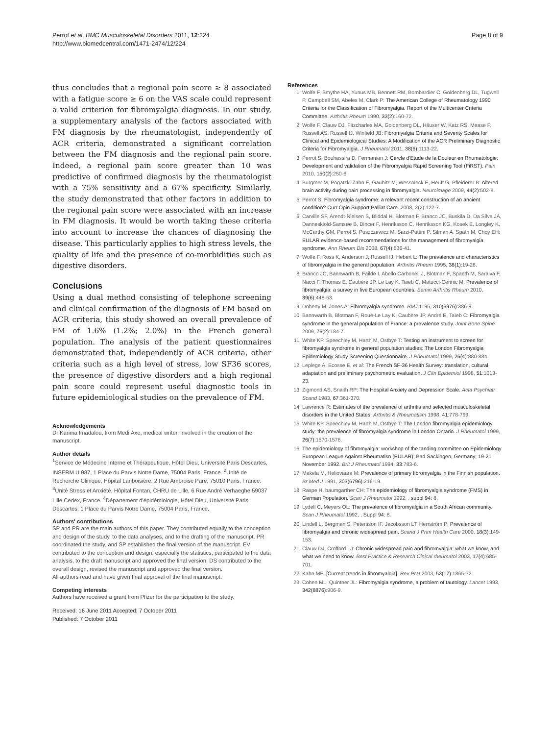Perrot et al. BMC Musculoskeletal Disorders 2011, 12:224
http://www.biomedcentral.com/1471-2474/12/224
Page 8 of 9
thus concludes that a regional pain score ≥ 8 associated with a fatigue score ≥ 6 on the VAS scale could represent a valid criterion for fibromyalgia diagnosis. In our study, a supplementary analysis of the factors associated with FM diagnosis by the rheumatologist, independently of ACR criteria, demonstrated a significant correlation between the FM diagnosis and the regional pain score. Indeed, a regional pain score greater than 10 was predictive of confirmed diagnosis by the rheumatologist with a 75% sensitivity and a 67% specificity. Similarly, the study demonstrated that other factors in addition to the regional pain score were associated with an increase in FM diagnosis. It would be worth taking these criteria into account to increase the chances of diagnosing the disease. This particularly applies to high stress levels, the quality of life and the presence of co-morbidities such as digestive disorders.
Conclusions
Using a dual method consisting of telephone screening and clinical confirmation of the diagnosis of FM based on ACR criteria, this study showed an overall prevalence of FM of 1.6% (1.2%; 2.0%) in the French general population. The analysis of the patient questionnaires demonstrated that, independently of ACR criteria, other criteria such as a high level of stress, low SF36 scores, the presence of digestive disorders and a high regional pain score could represent useful diagnostic tools in future epidemiological studies on the prevalence of FM.
Acknowledgements
Dr Karima Imadalou, from Medi.Axe, medical writer, involved in the creation of the manuscript.
Author details
<sup>1</sup> Service de Médecine Interne et Thérapeutique, Hôtel Dieu, Université Paris Descartes, INSERM U 987, 1 Place du Parvis Notre Dame, 75004 Paris, France. <sup>2</sup>Unité de Recherche Clinique, Hôpital Lariboisière, 2 Rue Ambroise Paré, 75010 Paris, France. <sup>3</sup>Unité Stress et Anxiété, Hôpital Fontan, CHRU de Lille, 6 Rue André Verhaeghe 59037 Lille Cedex, France. <sup>4</sup>Département d'épidémiologie, Hôtel Dieu, Université Paris Descartes, 1 Place du Parvis Notre Dame, 75004 Paris, France.
Authors' contributions
SP and PR are the main authors of this paper. They contributed equally to the conception and design of the study, to the data analyses, and to the drafting of the manuscript. PR coordinated the study, and SP established the final version of the manuscript. EV contributed to the conception and design, especially the statistics, participated to the data analysis, to the draft manuscript and approved the final version. DS contributed to the overall design, revised the manuscript and approved the final version.
All authors read and have given final approval of the final manuscript.
Competing interests
Authors have received a grant from Pfizer for the participation to the study.
Received: 16 June 2011 Accepted: 7 October 2011
Published: 7 October 2011
References
1. Wolfe F, Smythe HA, Yunus MB, Bennett RM, Bombardier C, Goldenberg DL, Tugwell P, Campbell SM, Abeles M, Clark P: The American College of Rheumatology 1990 Criteria for the Classification of Fibromyalgia. Report of the Multicenter Criteria Committee. Arthritis Rheum 1990, 33(2):160-72.
2. Wolfe F, Clauw DJ, Fitzcharles MA, Goldenberg DL, Häuser W, Katz RS, Mease P, Russell AS, Russell IJ, Winfield JB: Fibromyalgia Criteria and Severity Scales for Clinical and Epidemiological Studies: A Modification of the ACR Preliminary Diagnostic Criteria for Fibromyalgia. J Rheumatol 2011, 38(6):1113-22.
3. Perrot S, Bouhassira D, Fermanian J: Cercle d'Etude de la Douleur en Rhumatologie: Development and validation of the Fibromyalgia Rapid Screening Tool (FiRST). Pain 2010, 150(2):250-6.
4. Burgmer M, Pogatzki-Zahn E, Gaubitz M, Wessoleck E, Heuft G, Pfleiderer B: Altered brain activity during pain processing in fibromyalgia. Neuroimage 2009, 44(2):502-8.
5. Perrot S: Fibromyalgia syndrome: a relevant recent construction of an ancient condition? Curr Opin Support Palliat Care. 2008, 2(2):122-7.
6. Carville SF, Arendt-Nielsen S, Bliddal H, Blotman F, Branco JC, Buskila D, Da Silva JA, Danneskiold-Samsøe B, Dincer F, Henriksson C, Henriksson KG, Kosek E, Longley K, McCarthy GM, Perrot S, Puszczewicz M, Sarzi-Puttini P, Silman A, Späth M, Choy EH: EULAR evidence-based recommendations for the management of fibromyalgia syndrome. Ann Rheum Dis 2008, 67(4):536-41.
7. Wolfe F, Ross K, Anderson J, Russell IJ, Hebert L: The prevalence and characteristics of fibromyalgia in the general population. Arthritis Rheum 1995, 38(1):19-28.
8. Branco JC, Bannwarth B, Failde I, Abello Carbonell J, Blotman F, Spaeth M, Saraiva F, Nacci F, Thomas E, Caubère JP, Le Lay K, Taieb C, Matucci-Cerinic M: Prevalence of fibromyalgia: a survey in five European countries. Semin Arthritis Rheum 2010, 39(6):448-53.
9. Doherty M, Jones A: Fibromyalgia syndrome. BMJ 1195, 310(6976):386-9.
10. Bannwarth B, Blotman F, Roué-Le Lay K, Caubère JP, André E, Taïeb C: Fibromyalgia syndrome in the general population of France: a prevalence study. Joint Bone Spine 2009, 76(2):184-7.
11. White KP, Speechley M, Harth M, Ostbye T: Testing an instrument to screen for fibromyalgia syndrome in general population studies: The London Fibromyalgia Epidemiology Study Screening Questionnaire. J Rheumatol 1999, 26(4):880-884.
12. Leplege A, Ecosse E, et al: The French SF-36 Health Survey: translation, cultural adaptation and preliminary psychometric evaluation. J Clin Epidemiol 1998, 51:1013-23.
13. Zigmond AS, Snaith RP: The Hospital Anxiety and Depression Scale. Acta Psychiatr Scand 1983, 67:361-370.
14. Lawrence R: Estimates of the prevalence of arthritis and selected musculoskeletal disorders in the United States. Arthritis & Rheumatism 1998, 41:778-799.
15. White KP, Speechley M, Harth M, Ostbye T: The London fibromyalgia epidemiology study: the prevalence of fibromyalgia syndrome in London Ontario. J Rheumatol 1999, 26(7):1570-1576.
16. The epidemiology of fibromyalgia: workshop of the tanding committee on Epidemiology European League Against Rheumatisn (EULAR); Bad Sackingen, Germany; 19-21 November 1992. Brit J Rheumatol 1994, 33:783-6.
17. Makela M, Heliovaara M: Prevalence of primary fibromyalgia in the Finnish population. Br Med J 1991, 303(6796):216-19.
18. Raspe H, baumgarther CH: The epidemiology of fibromyalgia syndrome (FMS) in German Population. Scan J Rheumatol 1992, , suppl 94: 8.
19. Lydell C, Meyers OL: The prevalence of fibromyalgia in a South African community. Scan J Rheumatol 1992, , Suppl 94: 8.
20. Lindell L, Bergman S, Petersson IF, Jacobsson LT, Herrström P: Prevalence of fibromyalgia and chronic widespread pain. Scand J Prim Health Care 2000, 18(3):149-153.
21. Clauw DJ, Crofford LJ: Chronic widespread pain and fibromyalgia: what we know, and what we need to know. Best Practice & Research Cinical rheumatol 2003, 17(4):685-701.
22. Kahn MF: [Current trends in fibromyalgia]. Rev Prat 2003, 53(17):1865-72.
23. Cohen ML, Quintner JL: Fibromyalgia syndrome, a problem of tautology. Lancet 1993, 342(8876):906-9.